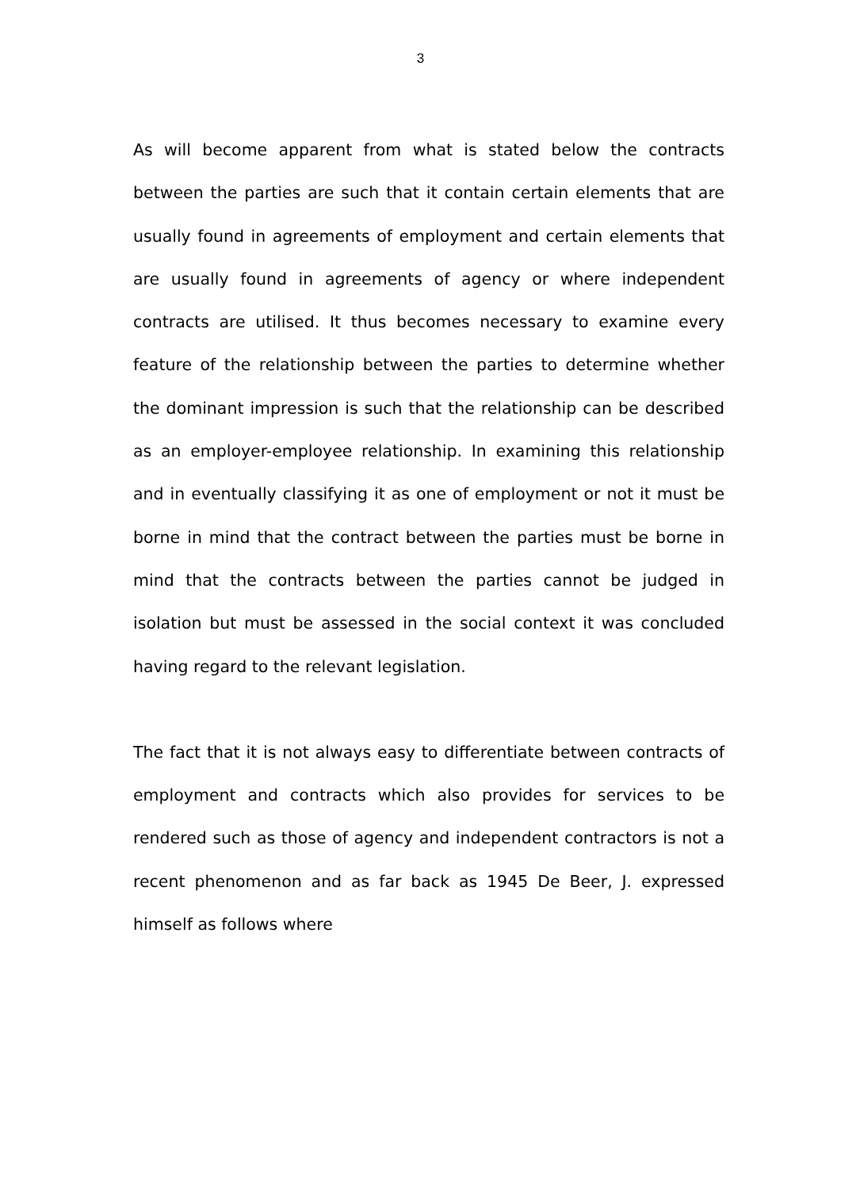3
As will become apparent from what is stated below the contracts between the parties are such that it contain certain elements that are usually found in agreements of employment and certain elements that are usually found in agreements of agency or where independent contracts are utilised. It thus becomes necessary to examine every feature of the relationship between the parties to determine whether the dominant impression is such that the relationship can be described as an employer-employee relationship. In examining this relationship and in eventually classifying it as one of employment or not it must be borne in mind that the contract between the parties must be borne in mind that the contracts between the parties cannot be judged in isolation but must be assessed in the social context it was concluded having regard to the relevant legislation.
The fact that it is not always easy to differentiate between contracts of employment and contracts which also provides for services to be rendered such as those of agency and independent contractors is not a recent phenomenon and as far back as 1945 De Beer, J. expressed himself as follows where